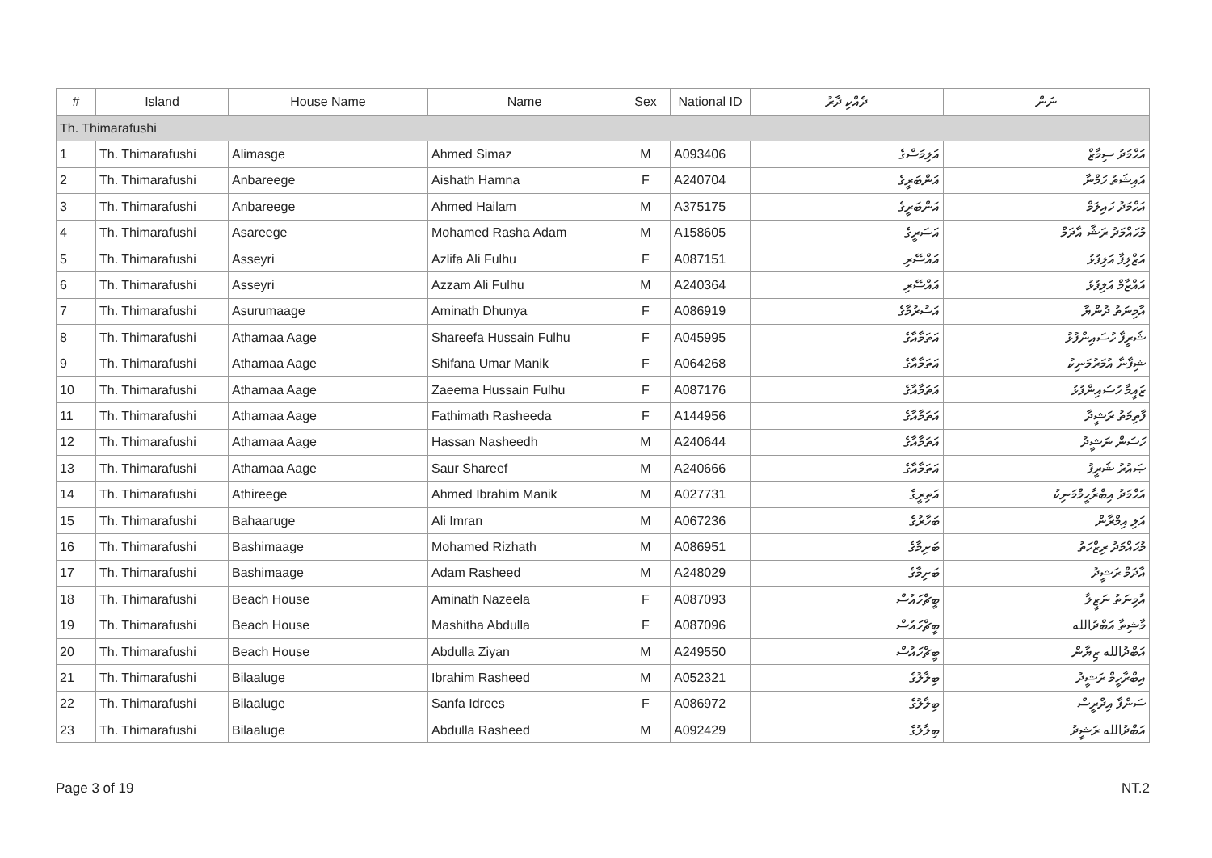| # | Island | House Name | Name | Sex | National ID | ދެއްކި ދާރު | ނަން |
| --- | --- | --- | --- | --- | --- | --- | --- |
| Th. Thimarafushi | | | | | | | |
| 1 | Th. Thimarafushi | Alimasge | Ahmed Simaz | M | A093406 | އަލިމަސްގެ | އަޙްމަދު ސިމާޒް |
| 2 | Th. Thimarafushi | Anbareege | Aishath Hamna | F | A240704 | އަންބަރީގެ | އައިޝަތު ހަމްނާ |
| 3 | Th. Thimarafushi | Anbareege | Ahmed Hailam | M | A375175 | އަންބަރީގެ | އަޙްމަދު ހައިލަމް |
| 4 | Th. Thimarafushi | Asareege | Mohamed Rasha Adam | M | A158605 | އަސަރީގެ | މުޙައްމަދު ރަޝާ އާދަމް |
| 5 | Th. Thimarafushi | Asseyri | Azlifa Ali Fulhu | F | A087151 | އައްސޭރި | އަޒްލިފާ އަލިފުޅު |
| 6 | Th. Thimarafushi | Asseyri | Azzam Ali Fulhu | M | A240364 | އައްސޭރި | އައްޒާމް އަލިފުޅު |
| 7 | Th. Thimarafushi | Asurumaage | Aminath Dhunya | F | A086919 | އަސުރުމާގެ | އާމިނަތު ދުންޔާ |
| 8 | Th. Thimarafushi | Athamaa Aage | Shareefa Hussain Fulhu | F | A045995 | އަތަމާއާގެ | ޝަރީފާ ހުސައިންފުޅު |
| 9 | Th. Thimarafushi | Athamaa Aage | Shifana Umar Manik | F | A064268 | އަތަމާއާގެ | ޝިފާނާ އުމަރުމަނިކު |
| 10 | Th. Thimarafushi | Athamaa Aage | Zaeema Hussain Fulhu | F | A087176 | އަތަމާއާގެ | ޒައީމާ ހުސައިންފުޅު |
| 11 | Th. Thimarafushi | Athamaa Aage | Fathimath Rasheeda | F | A144956 | އަތަމާއާގެ | ފާތިމަތު ރަޝީދާ |
| 12 | Th. Thimarafushi | Athamaa Aage | Hassan Nasheedh | M | A240644 | އަތަމާއާގެ | ހަސަން ނަޝީދު |
| 13 | Th. Thimarafushi | Athamaa Aage | Saur Shareef | M | A240666 | އަތަމާއާގެ | ޞައުރު ޝަރީފު |
| 14 | Th. Thimarafushi | Athireege | Ahmed Ibrahim Manik | M | A027731 | އަތިރީގެ | އަޙްމަދު އިބްރާހީމްމަނިކު |
| 15 | Th. Thimarafushi | Bahaaruge | Ali Imran | M | A067236 | ބަހާރުގެ | އަލި އިމްރާން |
| 16 | Th. Thimarafushi | Bashimaage | Mohamed Rizhath | M | A086951 | ބަށިމާގެ | މުޙައްމަދު ރިޒްހަތު |
| 17 | Th. Thimarafushi | Bashimaage | Adam Rasheed | M | A248029 | ބަށިމާގެ | އާދަމް ރަޝީދު |
| 18 | Th. Thimarafushi | Beach House | Aminath Nazeela | F | A087093 | ބީޗްހައުސް | އާމިނަތު ނަޒީލާ |
| 19 | Th. Thimarafushi | Beach House | Mashitha Abdulla | F | A087096 | ބީޗްހައުސް | މާޝިތާ އަބްދުالله |
| 20 | Th. Thimarafushi | Beach House | Abdulla Ziyan | M | A249550 | ބީޗްހައުސް | އަބްދުالله ޒިޔާން |
| 21 | Th. Thimarafushi | Bilaaluge | Ibrahim Rasheed | M | A052321 | ބިލާލުގެ | އިބްރާހީމް ރަޝީދު |
| 22 | Th. Thimarafushi | Bilaaluge | Sanfa Idrees | F | A086972 | ބިލާލުގެ | ސަންފާ އިދްރީސް |
| 23 | Th. Thimarafushi | Bilaaluge | Abdulla Rasheed | M | A092429 | ބިލާލުގެ | އަބްދުالله ރަޝީދު |
Page 3 of 19 NT.2